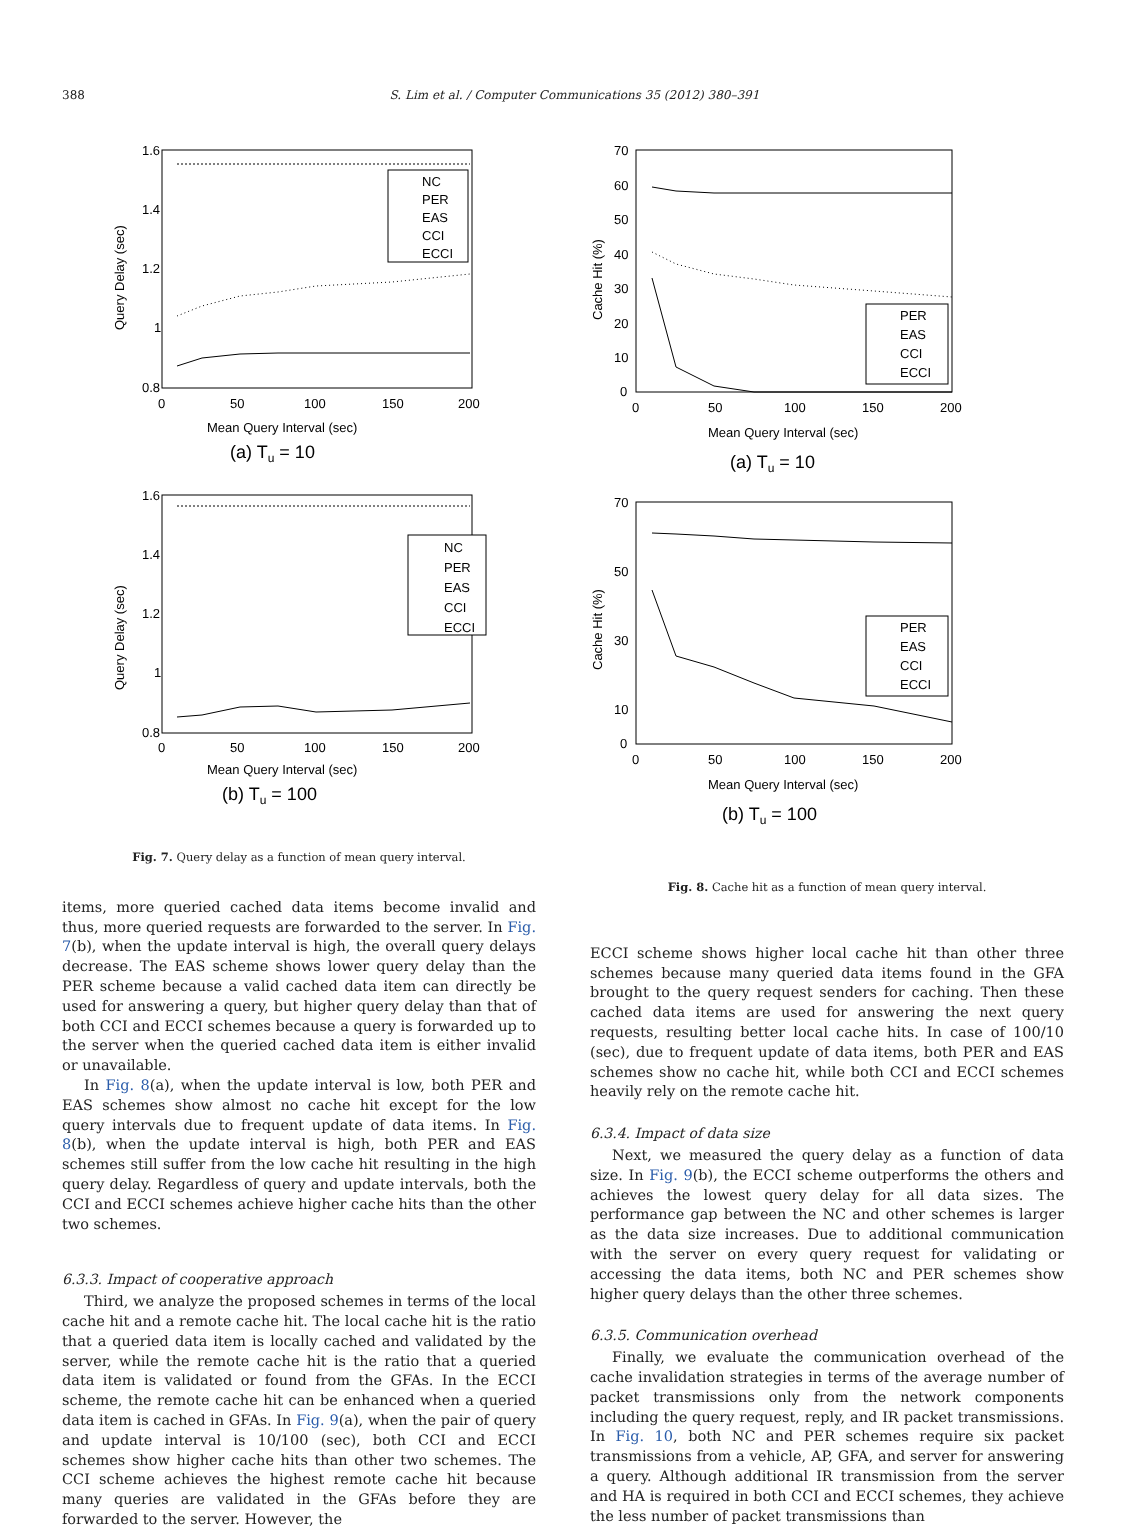388 S. Lim et al. / Computer Communications 35 (2012) 380–391
1.6
1.4
1.2
1
0.8
0
50
100
150
200
Mean Query Interval (sec)
(a) Tu = 10
Query Delay (sec)
NC
PER
EAS
CCI
ECCI
1.6
1.4
1.2
1
0.8
0
50
100
150
200
Mean Query Interval (sec)
(b) Tu = 100
Query Delay (sec)
NC
PER
EAS
CCI
ECCI
Fig. 7. Query delay as a function of mean query interval.
items, more queried cached data items become invalid and thus, more queried requests are forwarded to the server. In Fig. 7(b), when the update interval is high, the overall query delays decrease. The EAS scheme shows lower query delay than the PER scheme because a valid cached data item can directly be used for answering a query, but higher query delay than that of both CCI and ECCI schemes because a query is forwarded up to the server when the queried cached data item is either invalid or unavailable.
In Fig. 8(a), when the update interval is low, both PER and EAS schemes show almost no cache hit except for the low query intervals due to frequent update of data items. In Fig. 8(b), when the update interval is high, both PER and EAS schemes still suffer from the low cache hit resulting in the high query delay. Regardless of query and update intervals, both the CCI and ECCI schemes achieve higher cache hits than the other two schemes.
6.3.3. Impact of cooperative approach
Third, we analyze the proposed schemes in terms of the local cache hit and a remote cache hit. The local cache hit is the ratio that a queried data item is locally cached and validated by the server, while the remote cache hit is the ratio that a queried data item is validated or found from the GFAs. In the ECCI scheme, the remote cache hit can be enhanced when a queried data item is cached in GFAs. In Fig. 9(a), when the pair of query and update interval is 10/100 (sec), both CCI and ECCI schemes show higher cache hits than other two schemes. The CCI scheme achieves the highest remote cache hit because many queries are validated in the GFAs before they are forwarded to the server. However, the
70
60
50
40
30
20
10
0
0
50
100
150
200
Mean Query Interval (sec)
(a) Tu = 10
Cache Hit (%)
PER
EAS
CCI
ECCI
70
50
30
10
0
0
50
100
150
200
Mean Query Interval (sec)
(b) Tu = 100
Cache Hit (%)
PER
EAS
CCI
ECCI
Fig. 8. Cache hit as a function of mean query interval.
ECCI scheme shows higher local cache hit than other three schemes because many queried data items found in the GFA brought to the query request senders for caching. Then these cached data items are used for answering the next query requests, resulting better local cache hits. In case of 100/10 (sec), due to frequent update of data items, both PER and EAS schemes show no cache hit, while both CCI and ECCI schemes heavily rely on the remote cache hit.
6.3.4. Impact of data size
Next, we measured the query delay as a function of data size. In Fig. 9(b), the ECCI scheme outperforms the others and achieves the lowest query delay for all data sizes. The performance gap between the NC and other schemes is larger as the data size increases. Due to additional communication with the server on every query request for validating or accessing the data items, both NC and PER schemes show higher query delays than the other three schemes.
6.3.5. Communication overhead
Finally, we evaluate the communication overhead of the cache invalidation strategies in terms of the average number of packet transmissions only from the network components including the query request, reply, and IR packet transmissions. In Fig. 10, both NC and PER schemes require six packet transmissions from a vehicle, AP, GFA, and server for answering a query. Although additional IR transmission from the server and HA is required in both CCI and ECCI schemes, they achieve the less number of packet transmissions than